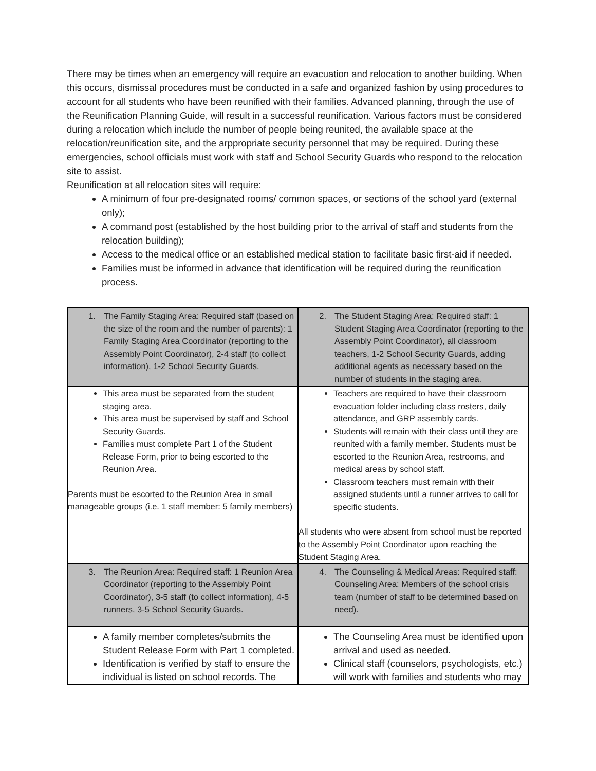There may be times when an emergency will require an evacuation and relocation to another building. When this occurs, dismissal procedures must be conducted in a safe and organized fashion by using procedures to account for all students who have been reunified with their families. Advanced planning, through the use of the Reunification Planning Guide, will result in a successful reunification. Various factors must be considered during a relocation which include the number of people being reunited, the available space at the relocation/reunification site, and the arppropriate security personnel that may be required. During these emergencies, school officials must work with staff and School Security Guards who respond to the relocation site to assist.
Reunification at all relocation sites will require:
A minimum of four pre-designated rooms/ common spaces, or sections of the school yard (external only);
A command post (established by the host building prior to the arrival of staff and students from the relocation building);
Access to the medical office or an established medical station to facilitate basic first-aid if needed.
Families must be informed in advance that identification will be required during the reunification process.
| 1. The Family Staging Area: Required staff (based on the size of the room and the number of parents): 1 Family Staging Area Coordinator (reporting to the Assembly Point Coordinator), 2-4 staff (to collect information), 1-2 School Security Guards. | 2. The Student Staging Area: Required staff: 1 Student Staging Area Coordinator (reporting to the Assembly Point Coordinator), all classroom teachers, 1-2 School Security Guards, adding additional agents as necessary based on the number of students in the staging area. |
| This area must be separated from the student staging area. This area must be supervised by staff and School Security Guards. Families must complete Part 1 of the Student Release Form, prior to being escorted to the Reunion Area. Parents must be escorted to the Reunion Area in small manageable groups (i.e. 1 staff member: 5 family members) | Teachers are required to have their classroom evacuation folder including class rosters, daily attendance, and GRP assembly cards. Students will remain with their class until they are reunited with a family member. Students must be escorted to the Reunion Area, restrooms, and medical areas by school staff. Classroom teachers must remain with their assigned students until a runner arrives to call for specific students. All students who were absent from school must be reported to the Assembly Point Coordinator upon reaching the Student Staging Area. |
| 3. The Reunion Area: Required staff: 1 Reunion Area Coordinator (reporting to the Assembly Point Coordinator), 3-5 staff (to collect information), 4-5 runners, 3-5 School Security Guards. | 4. The Counseling & Medical Areas: Required staff: Counseling Area: Members of the school crisis team (number of staff to be determined based on need). |
| A family member completes/submits the Student Release Form with Part 1 completed. Identification is verified by staff to ensure the individual is listed on school records. The | The Counseling Area must be identified upon arrival and used as needed. Clinical staff (counselors, psychologists, etc.) will work with families and students who may |